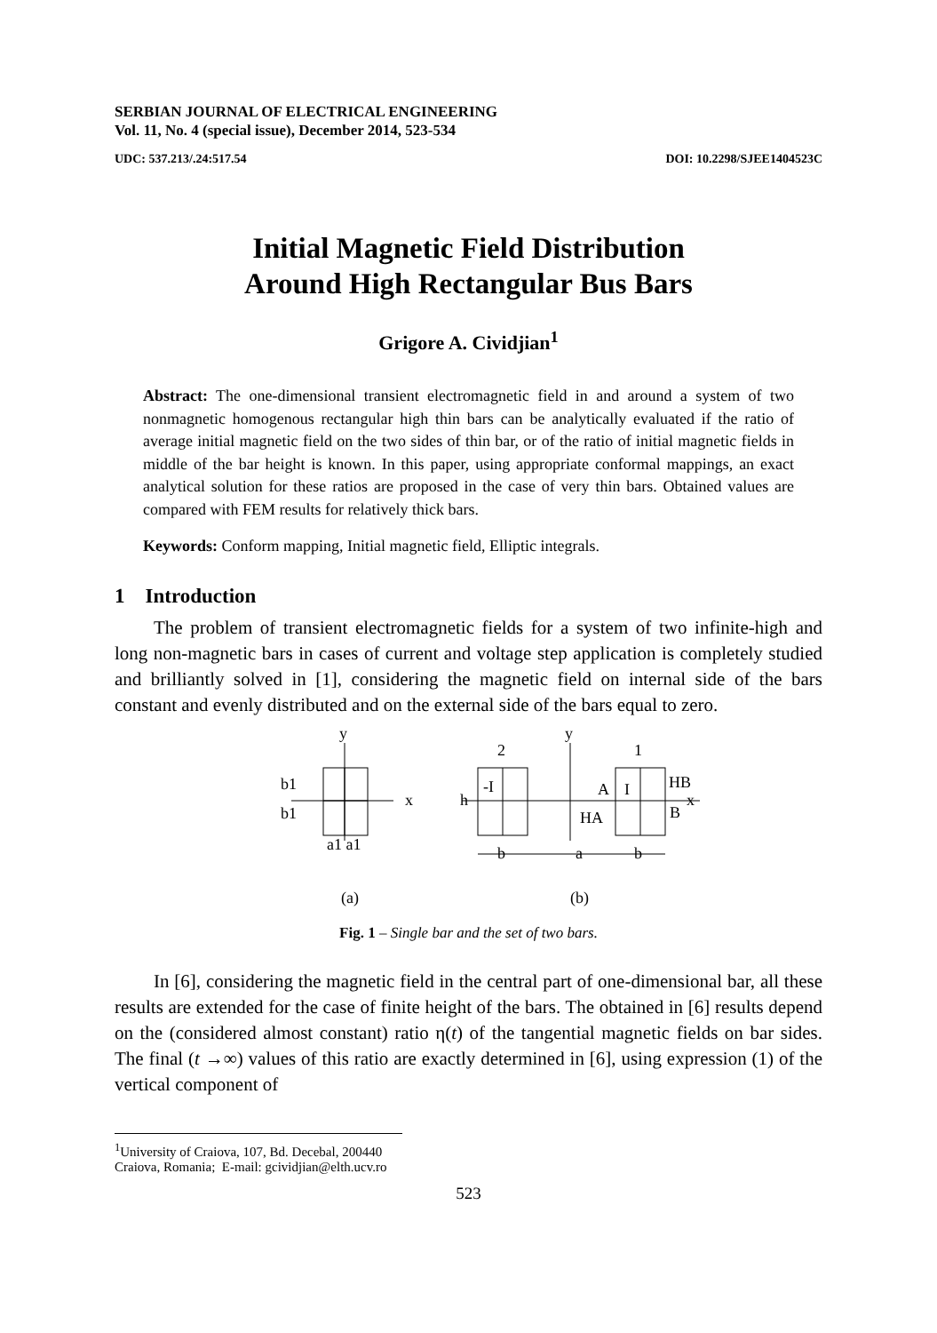SERBIAN JOURNAL OF ELECTRICAL ENGINEERING
Vol. 11, No. 4 (special issue), December 2014, 523-534
UDC: 537.213/.24:517.54 DOI: 10.2298/SJEE1404523C
Initial Magnetic Field Distribution
Around High Rectangular Bus Bars
Grigore A. Cividjian<sup>1</sup>
Abstract: The one-dimensional transient electromagnetic field in and around a system of two nonmagnetic homogenous rectangular high thin bars can be analytically evaluated if the ratio of average initial magnetic field on the two sides of thin bar, or of the ratio of initial magnetic fields in middle of the bar height is known. In this paper, using appropriate conformal mappings, an exact analytical solution for these ratios are proposed in the case of very thin bars. Obtained values are compared with FEM results for relatively thick bars.
Keywords: Conform mapping, Initial magnetic field, Elliptic integrals.
1 Introduction
The problem of transient electromagnetic fields for a system of two infinite-high and long non-magnetic bars in cases of current and voltage step application is completely studied and brilliantly solved in [1], considering the magnetic field on internal side of the bars constant and evenly distributed and on the external side of the bars equal to zero.
y
x
b1
b1
a1 a1
y
2
1
h
-I
A
I
HB
B
x
HA
b
a
b
(a)
(b)
Fig. 1 – Single bar and the set of two bars.
In [6], considering the magnetic field in the central part of one-dimensional bar, all these results are extended for the case of finite height of the bars. The obtained in [6] results depend on the (considered almost constant) ratio η(t) of the tangential magnetic fields on bar sides. The final (t →∞) values of this ratio are exactly determined in [6], using expression (1) of the vertical component of
<sup>1</sup> University of Craiova, 107, Bd. Decebal, 200440 Craiova, Romania; E-mail: gcividjian@elth.ucv.ro
523